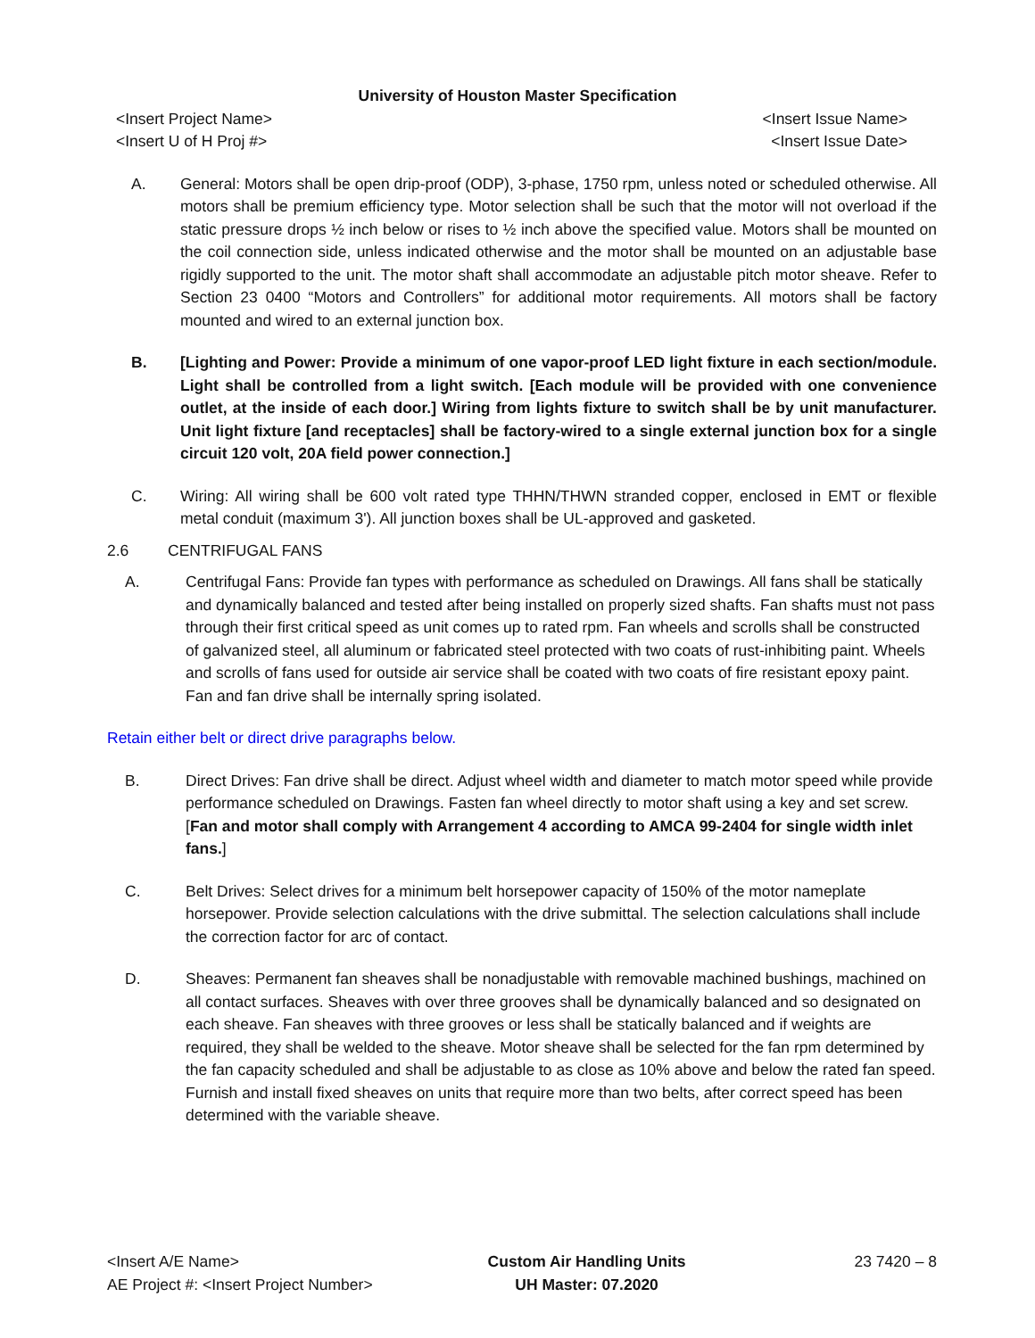University of Houston Master Specification
<Insert Project Name> <Insert Issue Name>
<Insert U of H Proj #> <Insert Issue Date>
A. General: Motors shall be open drip-proof (ODP), 3-phase, 1750 rpm, unless noted or scheduled otherwise. All motors shall be premium efficiency type. Motor selection shall be such that the motor will not overload if the static pressure drops ½ inch below or rises to ½ inch above the specified value. Motors shall be mounted on the coil connection side, unless indicated otherwise and the motor shall be mounted on an adjustable base rigidly supported to the unit. The motor shaft shall accommodate an adjustable pitch motor sheave. Refer to Section 23 0400 “Motors and Controllers” for additional motor requirements. All motors shall be factory mounted and wired to an external junction box.
B. [Lighting and Power: Provide a minimum of one vapor-proof LED light fixture in each section/module. Light shall be controlled from a light switch. [Each module will be provided with one convenience outlet, at the inside of each door.] Wiring from lights fixture to switch shall be by unit manufacturer. Unit light fixture [and receptacles] shall be factory-wired to a single external junction box for a single circuit 120 volt, 20A field power connection.]
C. Wiring: All wiring shall be 600 volt rated type THHN/THWN stranded copper, enclosed in EMT or flexible metal conduit (maximum 3'). All junction boxes shall be UL-approved and gasketed.
2.6 CENTRIFUGAL FANS
A. Centrifugal Fans: Provide fan types with performance as scheduled on Drawings. All fans shall be statically and dynamically balanced and tested after being installed on properly sized shafts. Fan shafts must not pass through their first critical speed as unit comes up to rated rpm. Fan wheels and scrolls shall be constructed of galvanized steel, all aluminum or fabricated steel protected with two coats of rust-inhibiting paint. Wheels and scrolls of fans used for outside air service shall be coated with two coats of fire resistant epoxy paint. Fan and fan drive shall be internally spring isolated.
Retain either belt or direct drive paragraphs below.
B. Direct Drives: Fan drive shall be direct. Adjust wheel width and diameter to match motor speed while provide performance scheduled on Drawings. Fasten fan wheel directly to motor shaft using a key and set screw. [Fan and motor shall comply with Arrangement 4 according to AMCA 99-2404 for single width inlet fans.]
C. Belt Drives: Select drives for a minimum belt horsepower capacity of 150% of the motor nameplate horsepower. Provide selection calculations with the drive submittal. The selection calculations shall include the correction factor for arc of contact.
D. Sheaves: Permanent fan sheaves shall be nonadjustable with removable machined bushings, machined on all contact surfaces. Sheaves with over three grooves shall be dynamically balanced and so designated on each sheave. Fan sheaves with three grooves or less shall be statically balanced and if weights are required, they shall be welded to the sheave. Motor sheave shall be selected for the fan rpm determined by the fan capacity scheduled and shall be adjustable to as close as 10% above and below the rated fan speed. Furnish and install fixed sheaves on units that require more than two belts, after correct speed has been determined with the variable sheave.
<Insert A/E Name>
AE Project #: <Insert Project Number>
Custom Air Handling Units
UH Master: 07.2020
23 7420 – 8